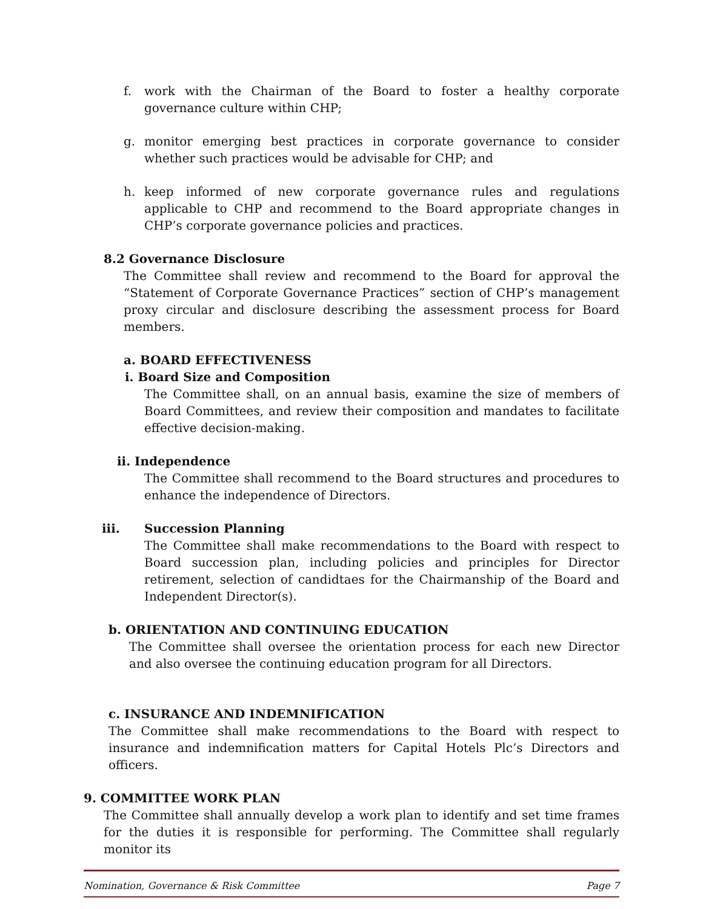f. work with the Chairman of the Board to foster a healthy corporate governance culture within CHP;
g. monitor emerging best practices in corporate governance to consider whether such practices would be advisable for CHP; and
h. keep informed of new corporate governance rules and regulations applicable to CHP and recommend to the Board appropriate changes in CHP’s corporate governance policies and practices.
8.2 Governance Disclosure
The Committee shall review and recommend to the Board for approval the “Statement of Corporate Governance Practices” section of CHP’s management proxy circular and disclosure describing the assessment process for Board members.
a. BOARD EFFECTIVENESS
i. Board Size and Composition
The Committee shall, on an annual basis, examine the size of members of Board Committees, and review their composition and mandates to facilitate effective decision-making.
ii. Independence
The Committee shall recommend to the Board structures and procedures to enhance the independence of Directors.
iii. Succession Planning
The Committee shall make recommendations to the Board with respect to Board succession plan, including policies and principles for Director retirement, selection of candidtaes for the Chairmanship of the Board and Independent Director(s).
b. ORIENTATION AND CONTINUING EDUCATION
The Committee shall oversee the orientation process for each new Director and also oversee the continuing education program for all Directors.
c. INSURANCE AND INDEMNIFICATION
The Committee shall make recommendations to the Board with respect to insurance and indemnification matters for Capital Hotels Plc’s Directors and officers.
9. COMMITTEE WORK PLAN
The Committee shall annually develop a work plan to identify and set time frames for the duties it is responsible for performing. The Committee shall regularly monitor its
Nomination, Governance & Risk Committee Page 7